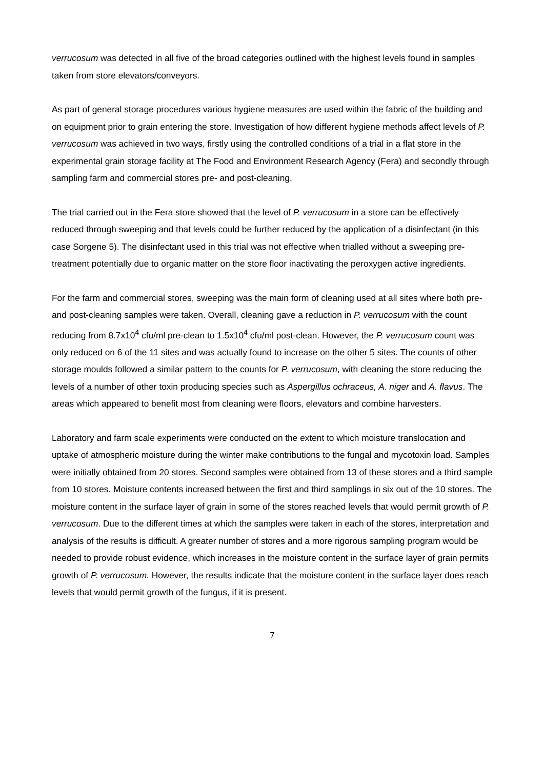verrucosum was detected in all five of the broad categories outlined with the highest levels found in samples taken from store elevators/conveyors.
As part of general storage procedures various hygiene measures are used within the fabric of the building and on equipment prior to grain entering the store. Investigation of how different hygiene methods affect levels of P. verrucosum was achieved in two ways, firstly using the controlled conditions of a trial in a flat store in the experimental grain storage facility at The Food and Environment Research Agency (Fera) and secondly through sampling farm and commercial stores pre- and post-cleaning.
The trial carried out in the Fera store showed that the level of P. verrucosum in a store can be effectively reduced through sweeping and that levels could be further reduced by the application of a disinfectant (in this case Sorgene 5). The disinfectant used in this trial was not effective when trialled without a sweeping pre-treatment potentially due to organic matter on the store floor inactivating the peroxygen active ingredients.
For the farm and commercial stores, sweeping was the main form of cleaning used at all sites where both pre- and post-cleaning samples were taken. Overall, cleaning gave a reduction in P. verrucosum with the count reducing from 8.7x10<sup>4</sup> cfu/ml pre-clean to 1.5x10<sup>4</sup> cfu/ml post-clean. However, the P. verrucosum count was only reduced on 6 of the 11 sites and was actually found to increase on the other 5 sites. The counts of other storage moulds followed a similar pattern to the counts for P. verrucosum, with cleaning the store reducing the levels of a number of other toxin producing species such as Aspergillus ochraceus, A. niger and A. flavus. The areas which appeared to benefit most from cleaning were floors, elevators and combine harvesters.
Laboratory and farm scale experiments were conducted on the extent to which moisture translocation and uptake of atmospheric moisture during the winter make contributions to the fungal and mycotoxin load. Samples were initially obtained from 20 stores. Second samples were obtained from 13 of these stores and a third sample from 10 stores. Moisture contents increased between the first and third samplings in six out of the 10 stores. The moisture content in the surface layer of grain in some of the stores reached levels that would permit growth of P. verrucosum. Due to the different times at which the samples were taken in each of the stores, interpretation and analysis of the results is difficult. A greater number of stores and a more rigorous sampling program would be needed to provide robust evidence, which increases in the moisture content in the surface layer of grain permits growth of P. verrucosum. However, the results indicate that the moisture content in the surface layer does reach levels that would permit growth of the fungus, if it is present.
7